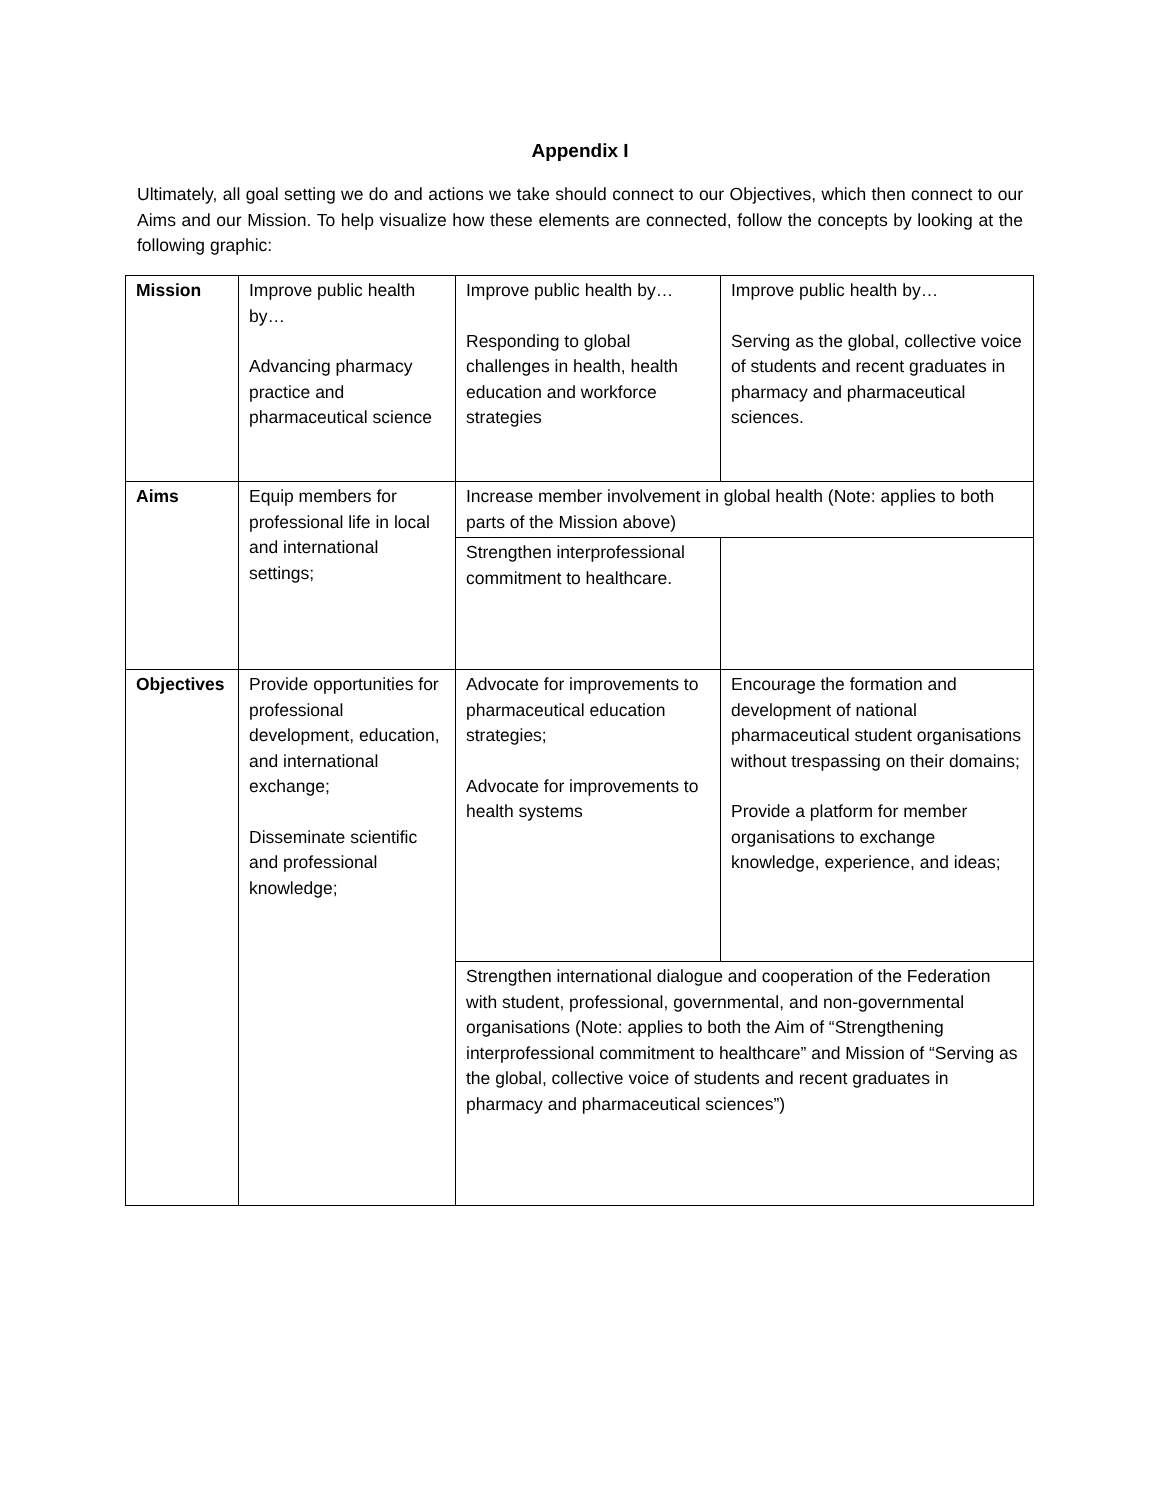Appendix I
Ultimately, all goal setting we do and actions we take should connect to our Objectives, which then connect to our Aims and our Mission. To help visualize how these elements are connected, follow the concepts by looking at the following graphic:
| Mission | Improve public health by… Advancing pharmacy practice and pharmaceutical science | Improve public health by… Responding to global challenges in health, health education and workforce strategies | Improve public health by… Serving as the global, collective voice of students and recent graduates in pharmacy and pharmaceutical sciences. |
| Aims | Equip members for professional life in local and international settings; | Increase member involvement in global health (Note: applies to both parts of the Mission above) | |
| | | Strengthen interprofessional commitment to healthcare. | |
| Objectives | Provide opportunities for professional development, education, and international exchange; Disseminate scientific and professional knowledge; | Advocate for improvements to pharmaceutical education strategies; Advocate for improvements to health systems | Encourage the formation and development of national pharmaceutical student organisations without trespassing on their domains; Provide a platform for member organisations to exchange knowledge, experience, and ideas; |
| | | Strengthen international dialogue and cooperation of the Federation with student, professional, governmental, and non-governmental organisations (Note: applies to both the Aim of “Strengthening interprofessional commitment to healthcare” and Mission of “Serving as the global, collective voice of students and recent graduates in pharmacy and pharmaceutical sciences”) | |